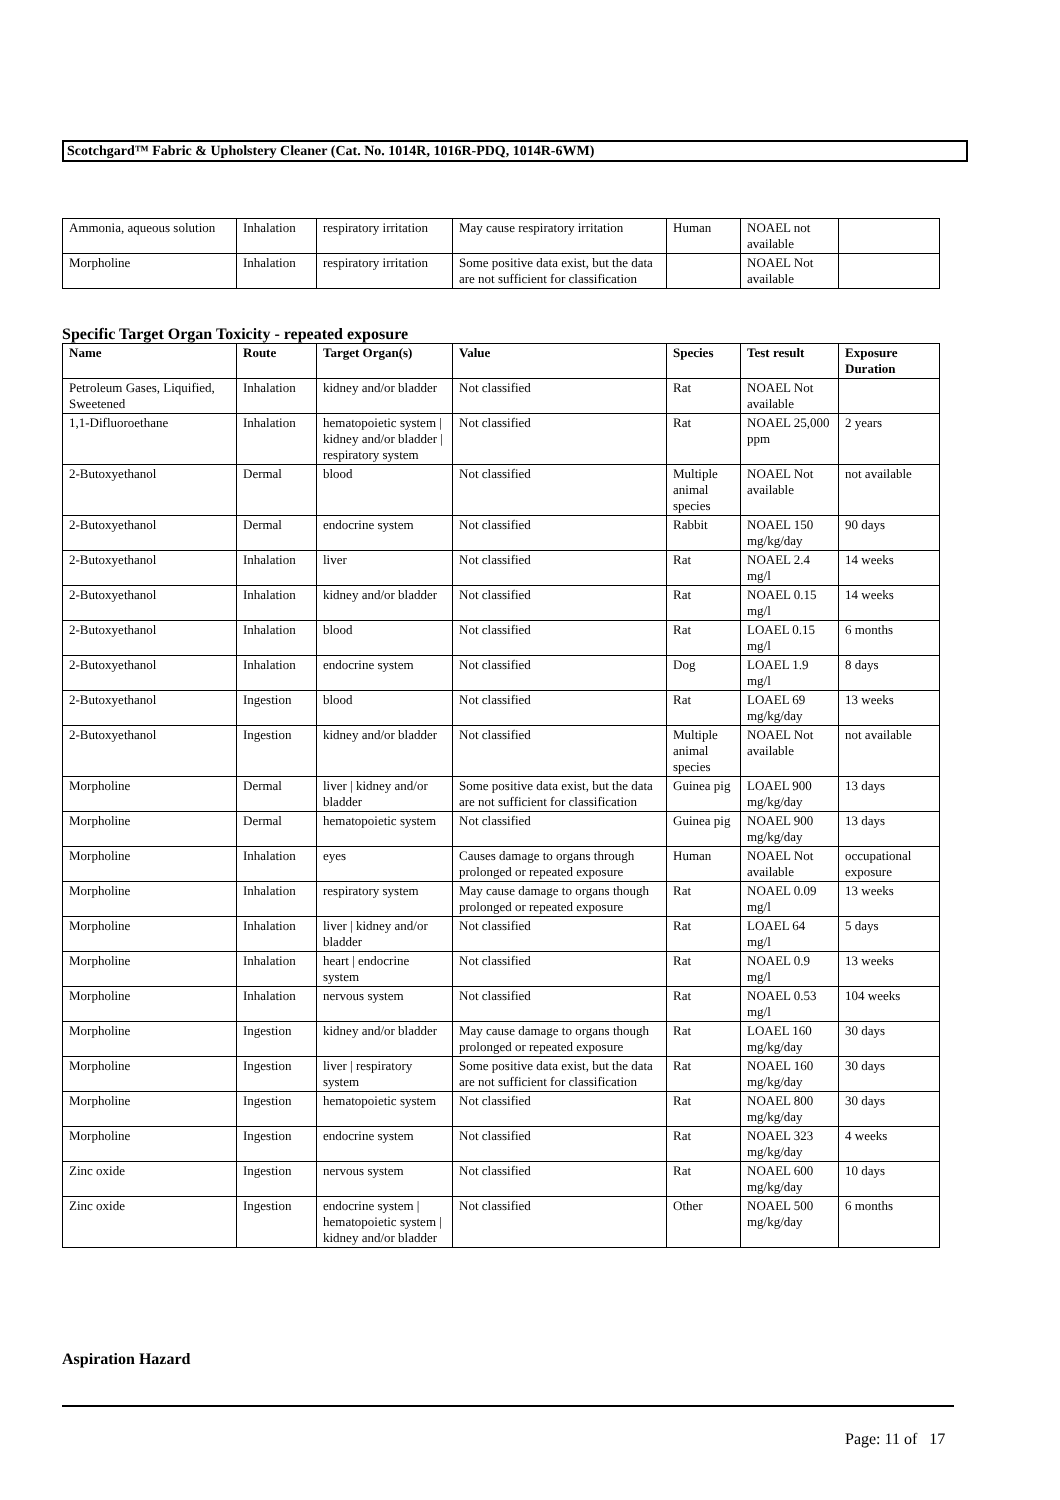Scotchgard™ Fabric & Upholstery Cleaner (Cat. No. 1014R, 1016R-PDQ, 1014R-6WM)
| Ammonia, aqueous solution | Inhalation | respiratory irritation | May cause respiratory irritation | Human | NOAEL not available | |
| Morpholine | Inhalation | respiratory irritation | Some positive data exist, but the data are not sufficient for classification | | NOAEL Not available | |
Specific Target Organ Toxicity - repeated exposure
| Name | Route | Target Organ(s) | Value | Species | Test result | Exposure Duration |
| --- | --- | --- | --- | --- | --- | --- |
| Petroleum Gases, Liquified, Sweetened | Inhalation | kidney and/or bladder | Not classified | Rat | NOAEL Not available | |
| 1,1-Difluoroethane | Inhalation | hematopoietic system / kidney and/or bladder / respiratory system | Not classified | Rat | NOAEL 25,000 ppm | 2 years |
| 2-Butoxyethanol | Dermal | blood | Not classified | Multiple animal species | NOAEL Not available | not available |
| 2-Butoxyethanol | Dermal | endocrine system | Not classified | Rabbit | NOAEL 150 mg/kg/day | 90 days |
| 2-Butoxyethanol | Inhalation | liver | Not classified | Rat | NOAEL 2.4 mg/l | 14 weeks |
| 2-Butoxyethanol | Inhalation | kidney and/or bladder | Not classified | Rat | NOAEL 0.15 mg/l | 14 weeks |
| 2-Butoxyethanol | Inhalation | blood | Not classified | Rat | LOAEL 0.15 mg/l | 6 months |
| 2-Butoxyethanol | Inhalation | endocrine system | Not classified | Dog | LOAEL 1.9 mg/l | 8 days |
| 2-Butoxyethanol | Ingestion | blood | Not classified | Rat | LOAEL 69 mg/kg/day | 13 weeks |
| 2-Butoxyethanol | Ingestion | kidney and/or bladder | Not classified | Multiple animal species | NOAEL Not available | not available |
| Morpholine | Dermal | liver / kidney and/or bladder | Some positive data exist, but the data are not sufficient for classification | Guinea pig | LOAEL 900 mg/kg/day | 13 days |
| Morpholine | Dermal | hematopoietic system | Not classified | Guinea pig | NOAEL 900 mg/kg/day | 13 days |
| Morpholine | Inhalation | eyes | Causes damage to organs through prolonged or repeated exposure | Human | NOAEL Not available | occupational exposure |
| Morpholine | Inhalation | respiratory system | May cause damage to organs though prolonged or repeated exposure | Rat | NOAEL 0.09 mg/l | 13 weeks |
| Morpholine | Inhalation | liver / kidney and/or bladder | Not classified | Rat | LOAEL 64 mg/l | 5 days |
| Morpholine | Inhalation | heart / endocrine system | Not classified | Rat | NOAEL 0.9 mg/l | 13 weeks |
| Morpholine | Inhalation | nervous system | Not classified | Rat | NOAEL 0.53 mg/l | 104 weeks |
| Morpholine | Ingestion | kidney and/or bladder | May cause damage to organs though prolonged or repeated exposure | Rat | LOAEL 160 mg/kg/day | 30 days |
| Morpholine | Ingestion | liver / respiratory system | Some positive data exist, but the data are not sufficient for classification | Rat | NOAEL 160 mg/kg/day | 30 days |
| Morpholine | Ingestion | hematopoietic system | Not classified | Rat | NOAEL 800 mg/kg/day | 30 days |
| Morpholine | Ingestion | endocrine system | Not classified | Rat | NOAEL 323 mg/kg/day | 4 weeks |
| Zinc oxide | Ingestion | nervous system | Not classified | Rat | NOAEL 600 mg/kg/day | 10 days |
| Zinc oxide | Ingestion | endocrine system / hematopoietic system / kidney and/or bladder | Not classified | Other | NOAEL 500 mg/kg/day | 6 months |
Aspiration Hazard
Page: 11 of 17